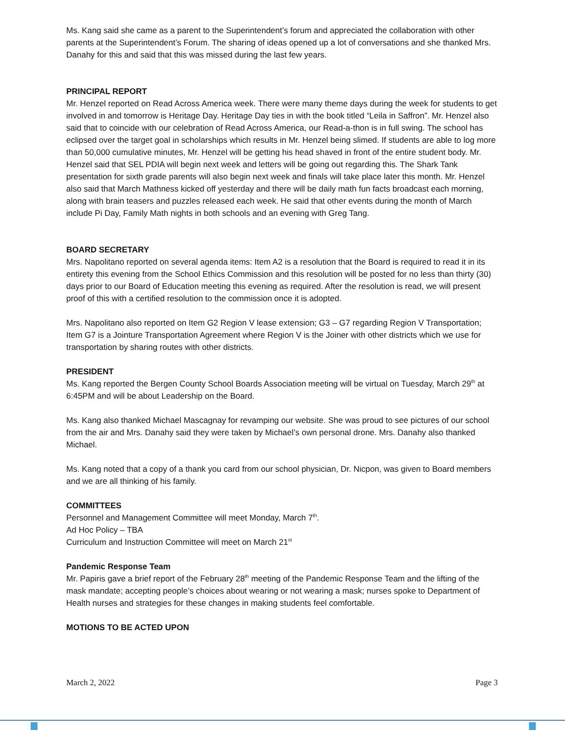Ms. Kang said she came as a parent to the Superintendent’s forum and appreciated the collaboration with other parents at the Superintendent’s Forum. The sharing of ideas opened up a lot of conversations and she thanked Mrs. Danahy for this and said that this was missed during the last few years.
PRINCIPAL REPORT
Mr. Henzel reported on Read Across America week. There were many theme days during the week for students to get involved in and tomorrow is Heritage Day. Heritage Day ties in with the book titled “Leila in Saffron”. Mr. Henzel also said that to coincide with our celebration of Read Across America, our Read-a-thon is in full swing. The school has eclipsed over the target goal in scholarships which results in Mr. Henzel being slimed. If students are able to log more than 50,000 cumulative minutes, Mr. Henzel will be getting his head shaved in front of the entire student body. Mr. Henzel said that SEL PDIA will begin next week and letters will be going out regarding this. The Shark Tank presentation for sixth grade parents will also begin next week and finals will take place later this month. Mr. Henzel also said that March Mathness kicked off yesterday and there will be daily math fun facts broadcast each morning, along with brain teasers and puzzles released each week. He said that other events during the month of March include Pi Day, Family Math nights in both schools and an evening with Greg Tang.
BOARD SECRETARY
Mrs. Napolitano reported on several agenda items: Item A2 is a resolution that the Board is required to read it in its entirety this evening from the School Ethics Commission and this resolution will be posted for no less than thirty (30) days prior to our Board of Education meeting this evening as required. After the resolution is read, we will present proof of this with a certified resolution to the commission once it is adopted.
Mrs. Napolitano also reported on Item G2 Region V lease extension; G3 – G7 regarding Region V Transportation; Item G7 is a Jointure Transportation Agreement where Region V is the Joiner with other districts which we use for transportation by sharing routes with other districts.
PRESIDENT
Ms. Kang reported the Bergen County School Boards Association meeting will be virtual on Tuesday, March 29<sup>th</sup> at 6:45PM and will be about Leadership on the Board.
Ms. Kang also thanked Michael Mascagnay for revamping our website. She was proud to see pictures of our school from the air and Mrs. Danahy said they were taken by Michael’s own personal drone. Mrs. Danahy also thanked Michael.
Ms. Kang noted that a copy of a thank you card from our school physician, Dr. Nicpon, was given to Board members and we are all thinking of his family.
COMMITTEES
Personnel and Management Committee will meet Monday, March 7<sup>th</sup>.
Ad Hoc Policy – TBA
Curriculum and Instruction Committee will meet on March 21<sup>st</sup>
Pandemic Response Team
Mr. Papiris gave a brief report of the February 28<sup>th</sup> meeting of the Pandemic Response Team and the lifting of the mask mandate; accepting people’s choices about wearing or not wearing a mask; nurses spoke to Department of Health nurses and strategies for these changes in making students feel comfortable.
MOTIONS TO BE ACTED UPON
March 2, 2022 Page 3